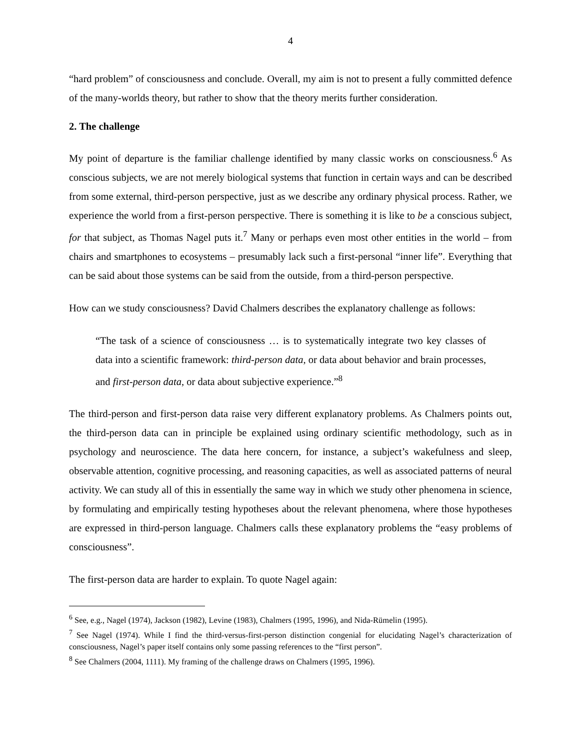4
“hard problem” of consciousness and conclude. Overall, my aim is not to present a fully committed defence of the many-worlds theory, but rather to show that the theory merits further consideration.
2. The challenge
My point of departure is the familiar challenge identified by many classic works on consciousness.<sup>6</sup> As conscious subjects, we are not merely biological systems that function in certain ways and can be described from some external, third-person perspective, just as we describe any ordinary physical process. Rather, we experience the world from a first-person perspective. There is something it is like to be a conscious subject, for that subject, as Thomas Nagel puts it.<sup>7</sup> Many or perhaps even most other entities in the world – from chairs and smartphones to ecosystems – presumably lack such a first-personal “inner life”. Everything that can be said about those systems can be said from the outside, from a third-person perspective.
How can we study consciousness? David Chalmers describes the explanatory challenge as follows:
“The task of a science of consciousness … is to systematically integrate two key classes of data into a scientific framework: third-person data, or data about behavior and brain processes, and first-person data, or data about subjective experience.”<sup>8</sup>
The third-person and first-person data raise very different explanatory problems. As Chalmers points out, the third-person data can in principle be explained using ordinary scientific methodology, such as in psychology and neuroscience. The data here concern, for instance, a subject’s wakefulness and sleep, observable attention, cognitive processing, and reasoning capacities, as well as associated patterns of neural activity. We can study all of this in essentially the same way in which we study other phenomena in science, by formulating and empirically testing hypotheses about the relevant phenomena, where those hypotheses are expressed in third-person language. Chalmers calls these explanatory problems the “easy problems of consciousness”.
The first-person data are harder to explain. To quote Nagel again:
<sup>6</sup> See, e.g., Nagel (1974), Jackson (1982), Levine (1983), Chalmers (1995, 1996), and Nida-Rümelin (1995).
<sup>7</sup> See Nagel (1974). While I find the third-versus-first-person distinction congenial for elucidating Nagel’s characterization of consciousness, Nagel’s paper itself contains only some passing references to the “first person”.
<sup>8</sup> See Chalmers (2004, 1111). My framing of the challenge draws on Chalmers (1995, 1996).